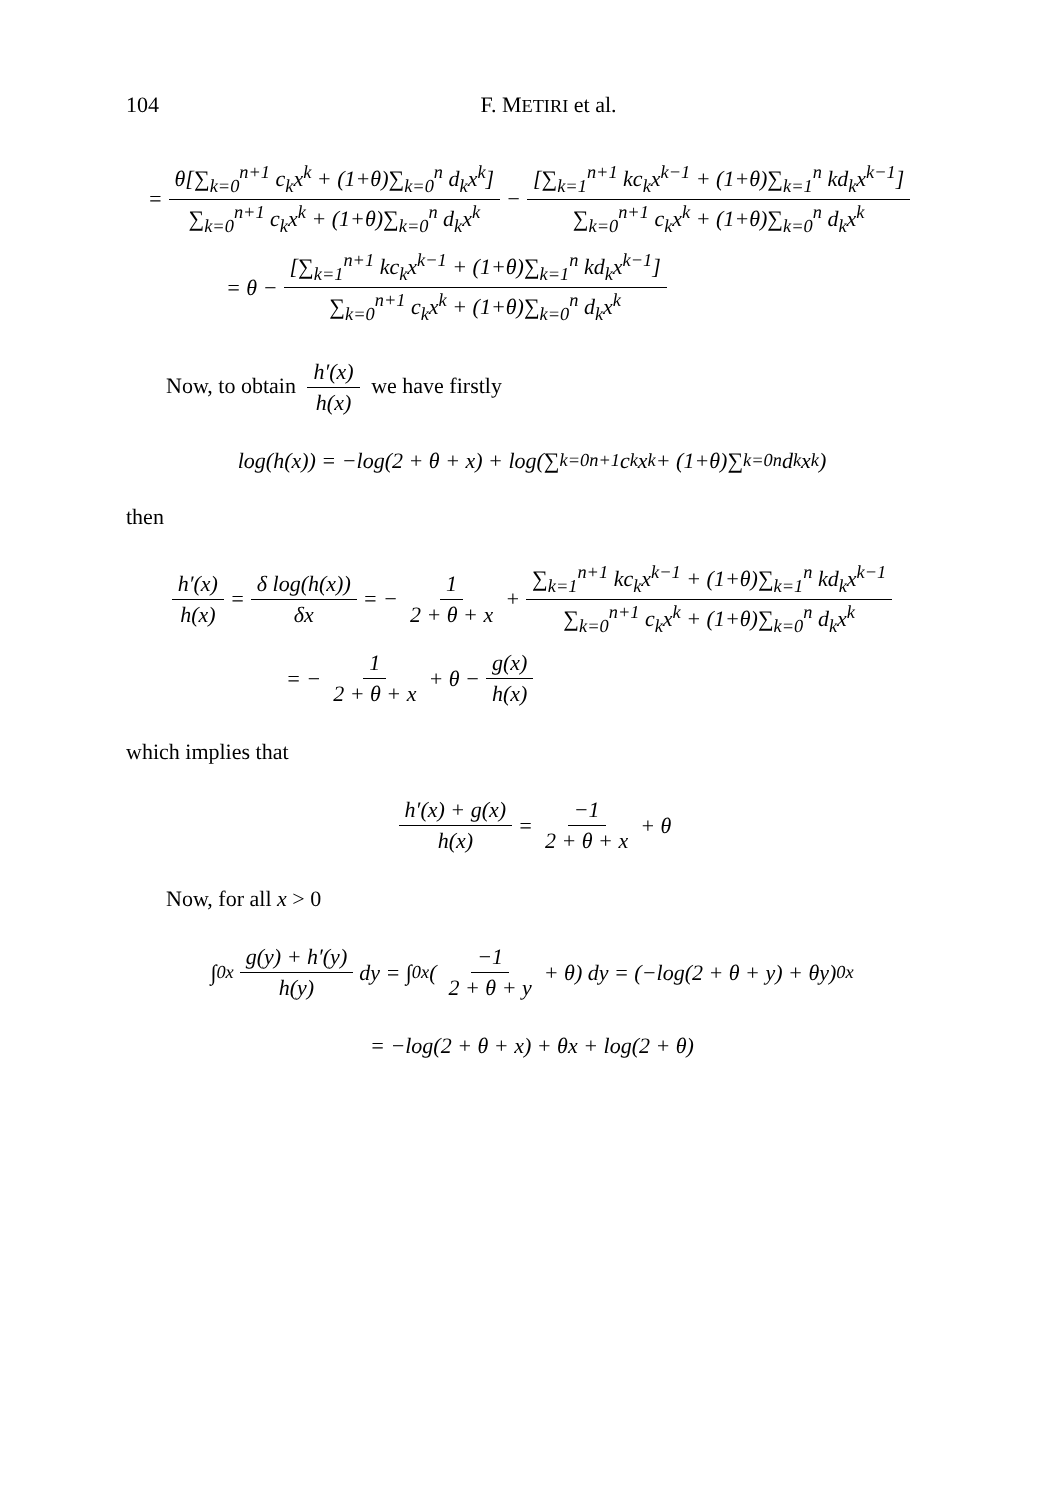104 F. METIRI et al.
= θ[∑<sub>k=0</sub><sup>n+1</sup> c<sub>k</sub>x<sup>k</sup> + (1+θ)∑<sub>k=0</sub><sup>n</sup> d<sub>k</sub>x<sup>k</sup>] ∑<sub>k=0</sub><sup>n+1</sup> c<sub>k</sub>x<sup>k</sup> + (1+θ)∑<sub>k=0</sub><sup>n</sup> d<sub>k</sub>x<sup>k</sup> − [∑<sub>k=1</sub><sup>n+1</sup> kc<sub>k</sub>x<sup>k−1</sup> + (1+θ)∑<sub>k=1</sub><sup>n</sup> kd<sub>k</sub>x<sup>k−1</sup>] ∑<sub>k=0</sub><sup>n+1</sup> c<sub>k</sub>x<sup>k</sup> + (1+θ)∑<sub>k=0</sub><sup>n</sup> d<sub>k</sub>x<sup>k</sup>
= θ − [∑<sub>k=1</sub><sup>n+1</sup> kc<sub>k</sub>x<sup>k−1</sup> + (1+θ)∑<sub>k=1</sub><sup>n</sup> kd<sub>k</sub>x<sup>k−1</sup>] ∑<sub>k=0</sub><sup>n+1</sup> c<sub>k</sub>x<sup>k</sup> + (1+θ)∑<sub>k=0</sub><sup>n</sup> d<sub>k</sub>x<sup>k</sup>
Now, to obtain h′(x) h(x) we have firstly
log(h(x)) = −log(2 + θ + x) + log(∑<sub>k=0</sub><sup>n+1</sup> c<sub>k</sub>x<sup>k</sup> + (1+θ)∑<sub>k=0</sub><sup>n</sup> d<sub>k</sub>x<sup>k</sup>)
then
h′(x) h(x) = δ log(h(x)) δx = − 1 2 + θ + x + ∑<sub>k=1</sub><sup>n+1</sup> kc<sub>k</sub>x<sup>k−1</sup> + (1+θ)∑<sub>k=1</sub><sup>n</sup> kd<sub>k</sub>x<sup>k−1</sup> ∑<sub>k=0</sub><sup>n+1</sup> c<sub>k</sub>x<sup>k</sup> + (1+θ)∑<sub>k=0</sub><sup>n</sup> d<sub>k</sub>x<sup>k</sup>
= − 1 2 + θ + x + θ − g(x) h(x)
which implies that
h′(x) + g(x) h(x) = −1 2 + θ + x + θ
Now, for all x > 0
∫<sub>0</sub><sup>x</sup> g(y) + h′(y) h(y) dy = ∫<sub>0</sub><sup>x</sup>(−1 2 + θ + y + θ) dy = (−log(2 + θ + y) + θy)<sub>0</sub><sup>x</sup>
= −log(2 + θ + x) + θx + log(2 + θ)